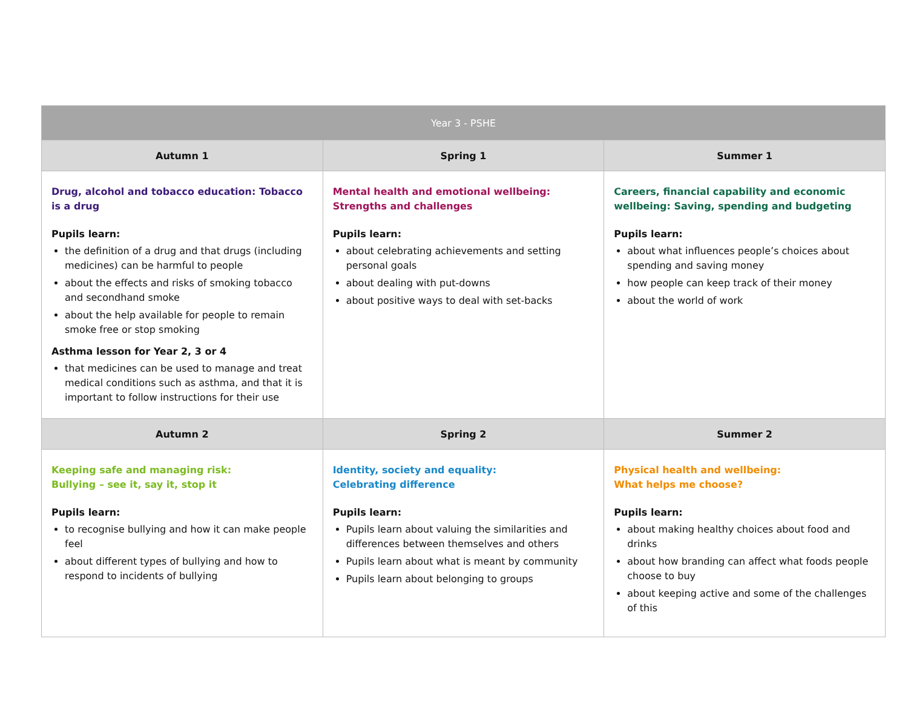| Year 3 - PSHE | | |
| --- | --- | --- |
| Autumn 1 | Spring 1 | Summer 1 |
| Drug, alcohol and tobacco education: Tobacco is a drug Pupils learn: the definition of a drug and that drugs (including medicines) can be harmful to people about the effects and risks of smoking tobacco and secondhand smoke about the help available for people to remain smoke free or stop smoking Asthma lesson for Year 2, 3 or 4 that medicines can be used to manage and treat medical conditions such as asthma, and that it is important to follow instructions for their use | Mental health and emotional wellbeing: Strengths and challenges Pupils learn: about celebrating achievements and setting personal goals about dealing with put-downs about positive ways to deal with set-backs | Careers, financial capability and economic wellbeing: Saving, spending and budgeting Pupils learn: about what influences people’s choices about spending and saving money how people can keep track of their money about the world of work |
| Autumn 2 | Spring 2 | Summer 2 |
| Keeping safe and managing risk: Bullying – see it, say it, stop it Pupils learn: to recognise bullying and how it can make people feel about different types of bullying and how to respond to incidents of bullying | Identity, society and equality: Celebrating difference Pupils learn: Pupils learn about valuing the similarities and differences between themselves and others Pupils learn about what is meant by community Pupils learn about belonging to groups | Physical health and wellbeing: What helps me choose? Pupils learn: about making healthy choices about food and drinks about how branding can affect what foods people choose to buy about keeping active and some of the challenges of this |